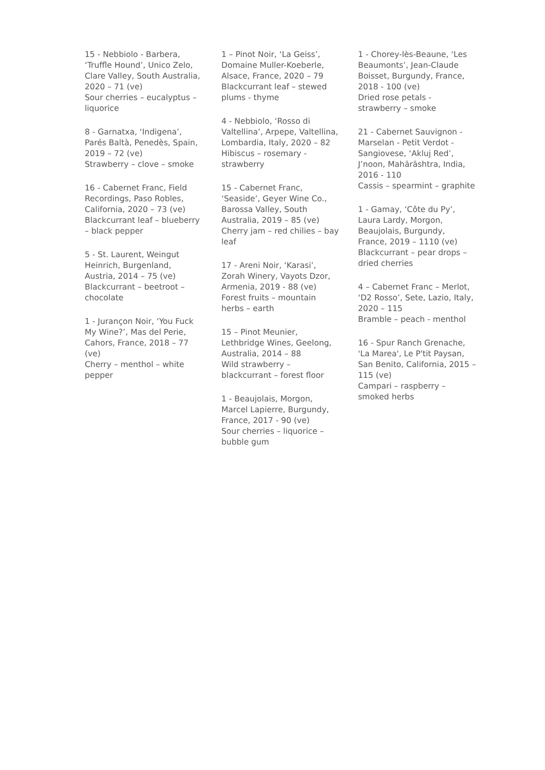15 - Nebbiolo - Barbera, ‘Truffle Hound’, Unico Zelo, Clare Valley, South Australia, 2020 – 71 (ve)
Sour cherries – eucalyptus – liquorice
8 - Garnatxa, ‘Indigena’, Parés Baltà, Penedès, Spain, 2019 – 72 (ve)
Strawberry – clove – smoke
16 - Cabernet Franc, Field Recordings, Paso Robles, California, 2020 – 73 (ve)
Blackcurrant leaf – blueberry – black pepper
5 - St. Laurent, Weingut Heinrich, Burgenland, Austria, 2014 – 75 (ve)
Blackcurrant – beetroot – chocolate
1 - Jurançon Noir, ‘You Fuck My Wine?’, Mas del Perie, Cahors, France, 2018 – 77 (ve)
Cherry – menthol – white pepper
1 – Pinot Noir, ‘La Geiss’, Domaine Muller-Koeberle, Alsace, France, 2020 – 79
Blackcurrant leaf – stewed plums - thyme
4 - Nebbiolo, ‘Rosso di Valtellina’, Arpepe, Valtellina, Lombardia, Italy, 2020 – 82
Hibiscus – rosemary - strawberry
15 - Cabernet Franc, ‘Seaside’, Geyer Wine Co., Barossa Valley, South Australia, 2019 – 85 (ve)
Cherry jam – red chilies – bay leaf
17 - Areni Noir, ‘Karasi’, Zorah Winery, Vayots Dzor, Armenia, 2019 - 88 (ve)
Forest fruits – mountain herbs – earth
15 – Pinot Meunier, Lethbridge Wines, Geelong, Australia, 2014 – 88
Wild strawberry – blackcurrant – forest floor
1 - Beaujolais, Morgon, Marcel Lapierre, Burgundy, France, 2017 - 90 (ve)
Sour cherries – liquorice – bubble gum
1 - Chorey-lès-Beaune, ‘Les Beaumonts’, Jean-Claude Boisset, Burgundy, France, 2018 - 100 (ve)
Dried rose petals - strawberry – smoke
21 - Cabernet Sauvignon - Marselan - Petit Verdot - Sangiovese, ‘Akluj Red’, J’noon, Mahārāshtra, India, 2016 - 110
Cassis – spearmint – graphite
1 - Gamay, ‘Côte du Py’, Laura Lardy, Morgon, Beaujolais, Burgundy, France, 2019 – 1110 (ve)
Blackcurrant – pear drops – dried cherries
4 – Cabernet Franc – Merlot, ‘D2 Rosso’, Sete, Lazio, Italy, 2020 – 115
Bramble – peach - menthol
16 - Spur Ranch Grenache, 'La Marea', Le P'tit Paysan, San Benito, California, 2015 – 115 (ve)
Campari – raspberry – smoked herbs